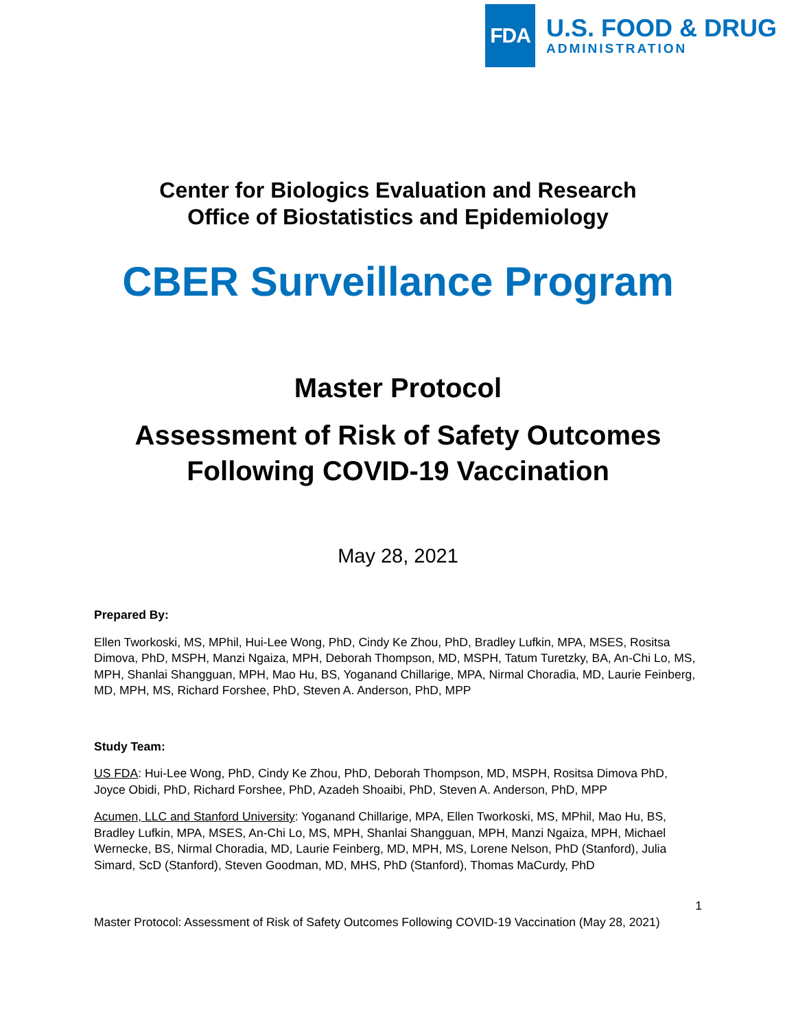FDA
U.S. FOOD & DRUG
ADMINISTRATION
Center for Biologics Evaluation and Research
Office of Biostatistics and Epidemiology
CBER Surveillance Program
Master Protocol
Assessment of Risk of Safety Outcomes
Following COVID-19 Vaccination
May 28, 2021
Prepared By:
Ellen Tworkoski, MS, MPhil, Hui-Lee Wong, PhD, Cindy Ke Zhou, PhD, Bradley Lufkin, MPA, MSES, Rositsa Dimova, PhD, MSPH, Manzi Ngaiza, MPH, Deborah Thompson, MD, MSPH, Tatum Turetzky, BA, An-Chi Lo, MS, MPH, Shanlai Shangguan, MPH, Mao Hu, BS, Yoganand Chillarige, MPA, Nirmal Choradia, MD, Laurie Feinberg, MD, MPH, MS, Richard Forshee, PhD, Steven A. Anderson, PhD, MPP
Study Team:
US FDA: Hui-Lee Wong, PhD, Cindy Ke Zhou, PhD, Deborah Thompson, MD, MSPH, Rositsa Dimova PhD, Joyce Obidi, PhD, Richard Forshee, PhD, Azadeh Shoaibi, PhD, Steven A. Anderson, PhD, MPP
Acumen, LLC and Stanford University: Yoganand Chillarige, MPA, Ellen Tworkoski, MS, MPhil, Mao Hu, BS, Bradley Lufkin, MPA, MSES, An-Chi Lo, MS, MPH, Shanlai Shangguan, MPH, Manzi Ngaiza, MPH, Michael Wernecke, BS, Nirmal Choradia, MD, Laurie Feinberg, MD, MPH, MS, Lorene Nelson, PhD (Stanford), Julia Simard, ScD (Stanford), Steven Goodman, MD, MHS, PhD (Stanford), Thomas MaCurdy, PhD
1
Master Protocol: Assessment of Risk of Safety Outcomes Following COVID-19 Vaccination (May 28, 2021)